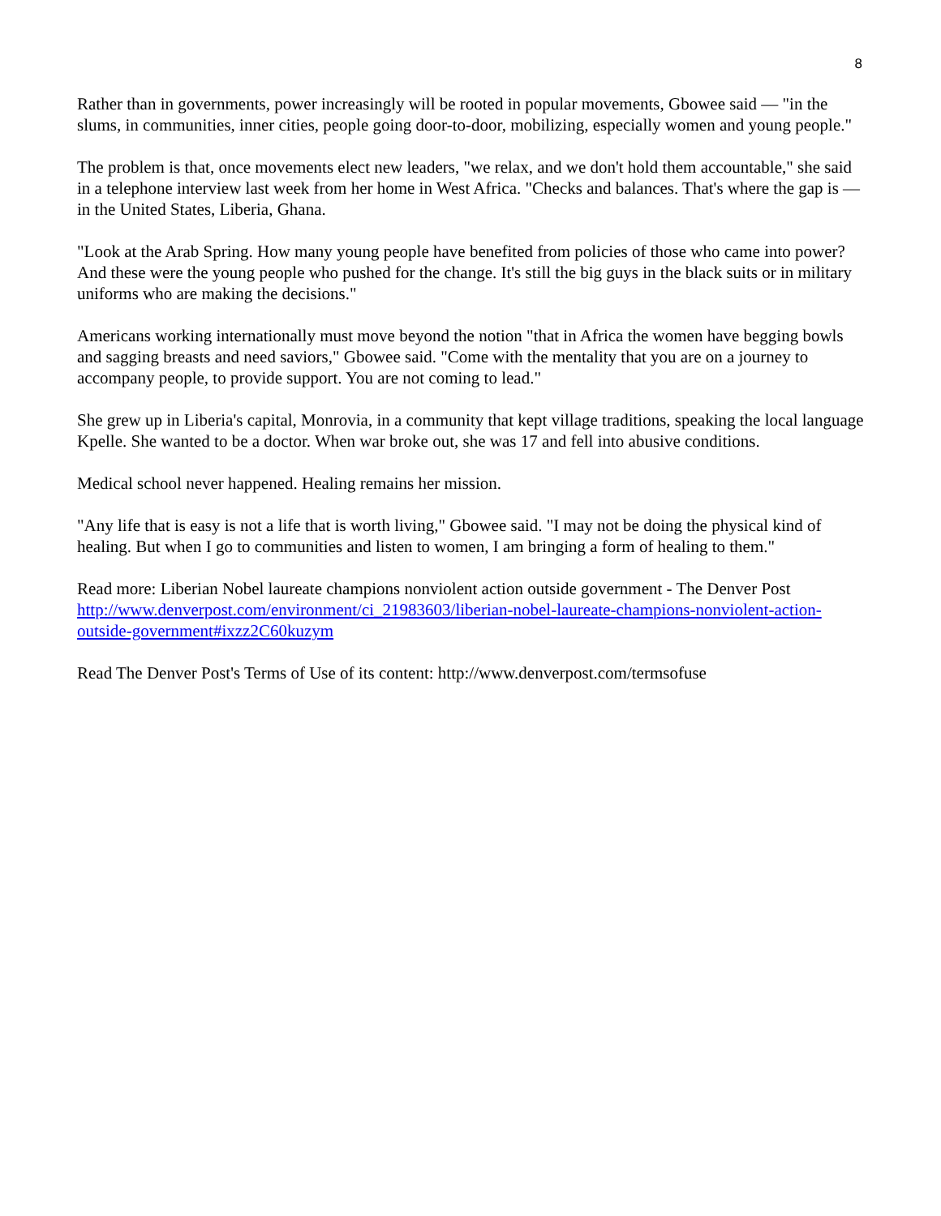8
Rather than in governments, power increasingly will be rooted in popular movements, Gbowee said — "in the slums, in communities, inner cities, people going door-to-door, mobilizing, especially women and young people."
The problem is that, once movements elect new leaders, "we relax, and we don't hold them accountable," she said in a telephone interview last week from her home in West Africa. "Checks and balances. That's where the gap is — in the United States, Liberia, Ghana.
"Look at the Arab Spring. How many young people have benefited from policies of those who came into power? And these were the young people who pushed for the change. It's still the big guys in the black suits or in military uniforms who are making the decisions."
Americans working internationally must move beyond the notion "that in Africa the women have begging bowls and sagging breasts and need saviors," Gbowee said. "Come with the mentality that you are on a journey to accompany people, to provide support. You are not coming to lead."
She grew up in Liberia's capital, Monrovia, in a community that kept village traditions, speaking the local language Kpelle. She wanted to be a doctor. When war broke out, she was 17 and fell into abusive conditions.
Medical school never happened. Healing remains her mission.
"Any life that is easy is not a life that is worth living," Gbowee said. "I may not be doing the physical kind of healing. But when I go to communities and listen to women, I am bringing a form of healing to them."
Read more: Liberian Nobel laureate champions nonviolent action outside government - The Denver Post http://www.denverpost.com/environment/ci_21983603/liberian-nobel-laureate-champions-nonviolent-action-outside-government#ixzz2C60kuzym
Read The Denver Post's Terms of Use of its content: http://www.denverpost.com/termsofuse